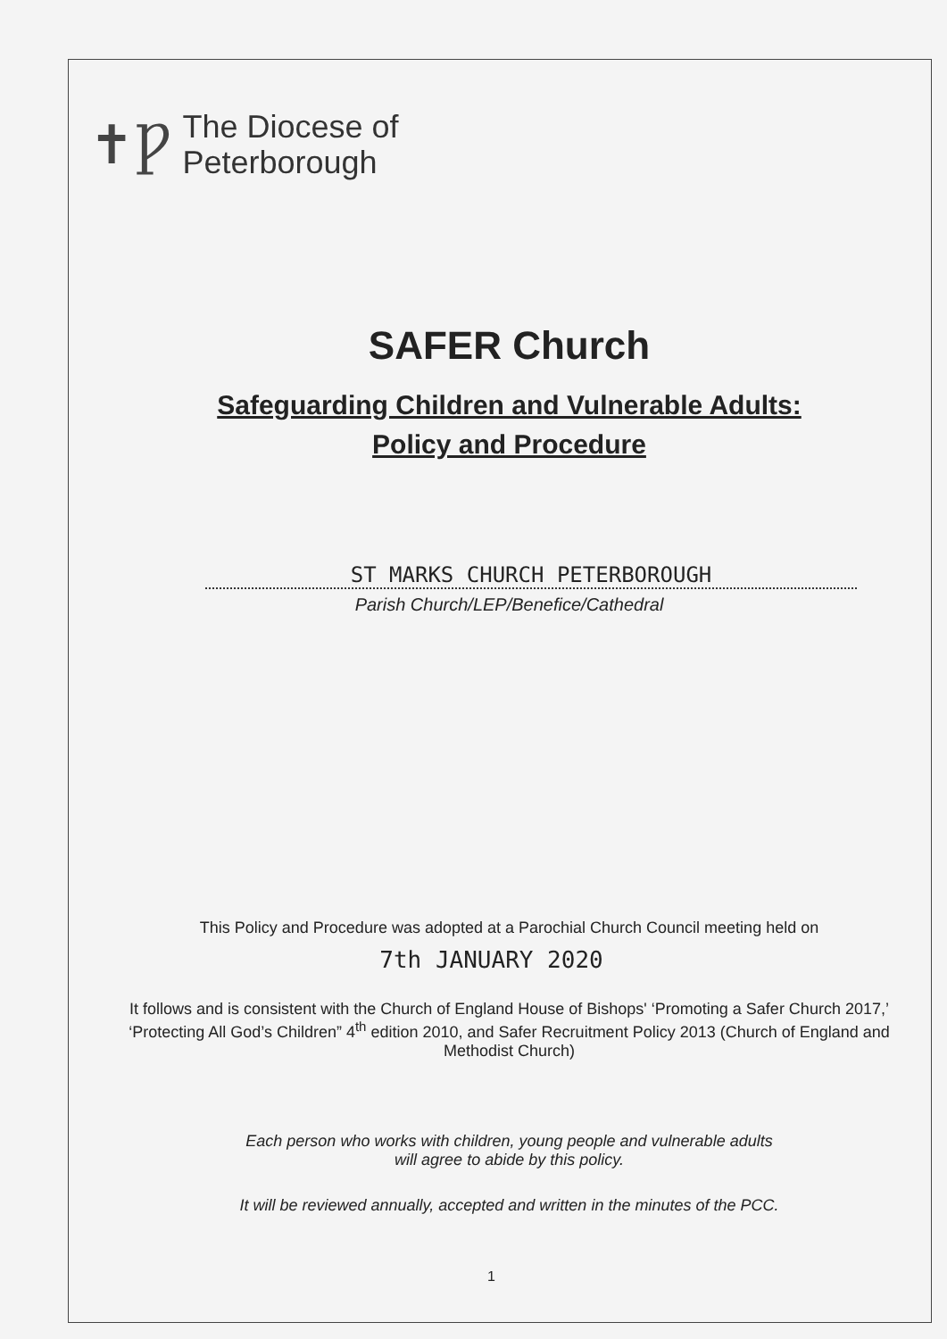✝Ƿ
The Diocese of
Peterborough
SAFER Church
Safeguarding Children and Vulnerable Adults:
Policy and Procedure
ST MARKS CHURCH PETERBOROUGH
Parish Church/LEP/Benefice/Cathedral
This Policy and Procedure was adopted at a Parochial Church Council meeting held on
7th JANUARY 2020
It follows and is consistent with the Church of England House of Bishops' ‘Promoting a Safer Church 2017,’ ‘Protecting All God’s Children” 4<sup>th</sup> edition 2010, and Safer Recruitment Policy 2013 (Church of England and Methodist Church)
Each person who works with children, young people and vulnerable adults
will agree to abide by this policy.
It will be reviewed annually, accepted and written in the minutes of the PCC.
1